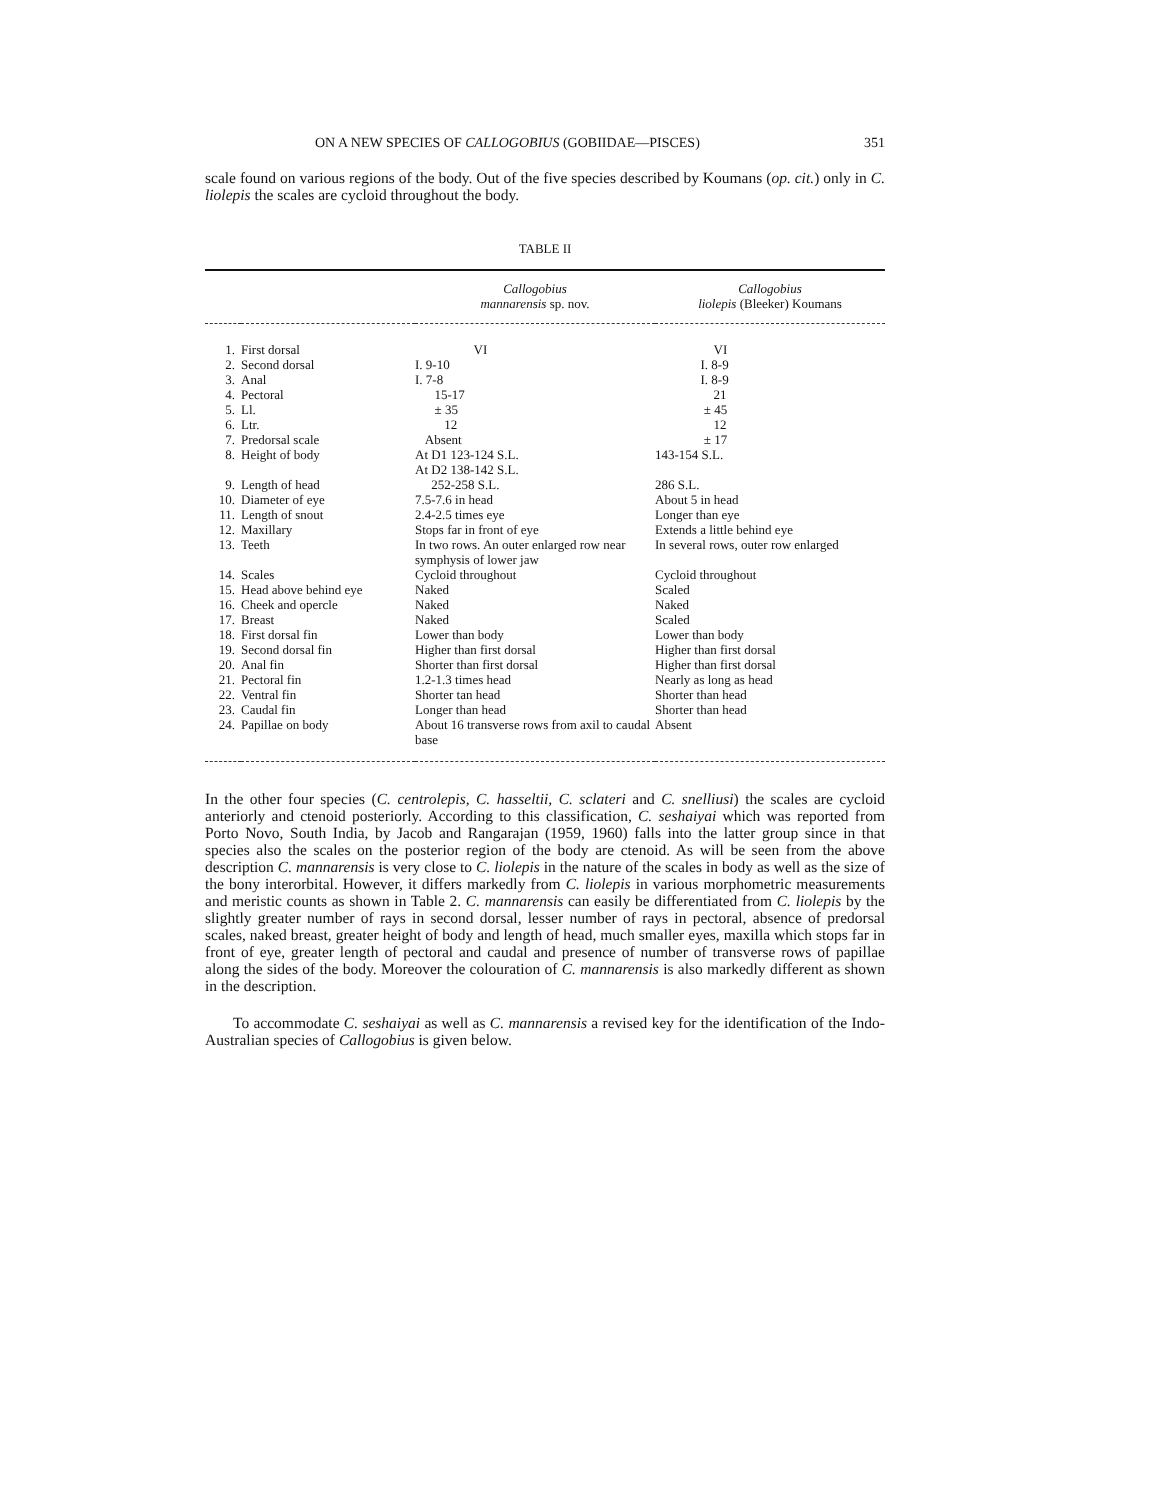ON A NEW SPECIES OF CALLOGOBIUS (GOBIIDAE—PISCES) 351
scale found on various regions of the body. Out of the five species described by Koumans (op. cit.) only in C. liolepis the scales are cycloid throughout the body.
TABLE II
| | | Callogobius mannarensis sp. nov. | Callogobius liolepis (Bleeker) Koumans |
| --- | --- | --- | --- |
| 1. | First dorsal | VI | VI |
| 2. | Second dorsal | I. 9-10 | I. 8-9 |
| 3. | Anal | I. 7-8 | I. 8-9 |
| 4. | Pectoral | 15-17 | 21 |
| 5. | Ll. | ± 35 | ± 45 |
| 6. | Ltr. | 12 | 12 |
| 7. | Predorsal scale | Absent | ± 17 |
| 8. | Height of body | At D1 123-124 S.L. At D2 138-142 S.L. | 143-154 S.L. |
| 9. | Length of head | 252-258 S.L. | 286 S.L. |
| 10. | Diameter of eye | 7.5-7.6 in head | About 5 in head |
| 11. | Length of snout | 2.4-2.5 times eye | Longer than eye |
| 12. | Maxillary | Stops far in front of eye | Extends a little behind eye |
| 13. | Teeth | In two rows. An outer enlarged row near symphysis of lower jaw | In several rows, outer row enlarged |
| 14. | Scales | Cycloid throughout | Cycloid throughout |
| 15. | Head above behind eye | Naked | Scaled |
| 16. | Cheek and opercle | Naked | Naked |
| 17. | Breast | Naked | Scaled |
| 18. | First dorsal fin | Lower than body | Lower than body |
| 19. | Second dorsal fin | Higher than first dorsal | Higher than first dorsal |
| 20. | Anal fin | Shorter than first dorsal | Higher than first dorsal |
| 21. | Pectoral fin | 1.2-1.3 times head | Nearly as long as head |
| 22. | Ventral fin | Shorter tan head | Shorter than head |
| 23. | Caudal fin | Longer than head | Shorter than head |
| 24. | Papillae on body | About 16 transverse rows from axil to caudal base | Absent |
In the other four species (C. centrolepis, C. hasseltii, C. sclateri and C. snelliusi) the scales are cycloid anteriorly and ctenoid posteriorly. According to this classification, C. seshaiyai which was reported from Porto Novo, South India, by Jacob and Rangarajan (1959, 1960) falls into the latter group since in that species also the scales on the posterior region of the body are ctenoid. As will be seen from the above description C. mannarensis is very close to C. liolepis in the nature of the scales in body as well as the size of the bony interorbital. However, it differs markedly from C. liolepis in various morphometric measurements and meristic counts as shown in Table 2. C. mannarensis can easily be differentiated from C. liolepis by the slightly greater number of rays in second dorsal, lesser number of rays in pectoral, absence of predorsal scales, naked breast, greater height of body and length of head, much smaller eyes, maxilla which stops far in front of eye, greater length of pectoral and caudal and presence of number of transverse rows of papillae along the sides of the body. Moreover the colouration of C. mannarensis is also markedly different as shown in the description.
To accommodate C. seshaiyai as well as C. mannarensis a revised key for the identification of the Indo-Australian species of Callogobius is given below.